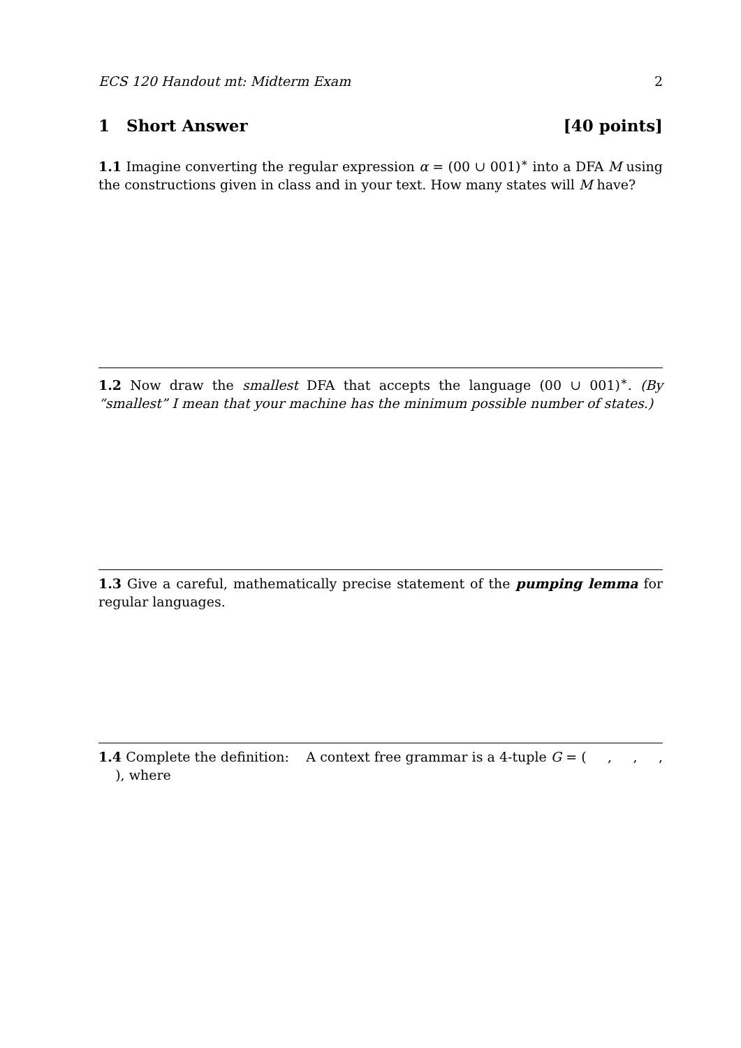ECS 120 Handout mt: Midterm Exam 2
1 Short Answer [40 points]
1.1 Imagine converting the regular expression α = (00 ∪ 001)<sup>∗</sup> into a DFA M using the constructions given in class and in your text. How many states will M have?
1.2 Now draw the smallest DFA that accepts the language (00 ∪ 001)<sup>∗</sup>. (By “smallest” I mean that your machine has the minimum possible number of states.)
1.3 Give a careful, mathematically precise statement of the pumping lemma for regular languages.
1.4 Complete the definition: A context free grammar is a 4-tuple G = ( , , , ), where